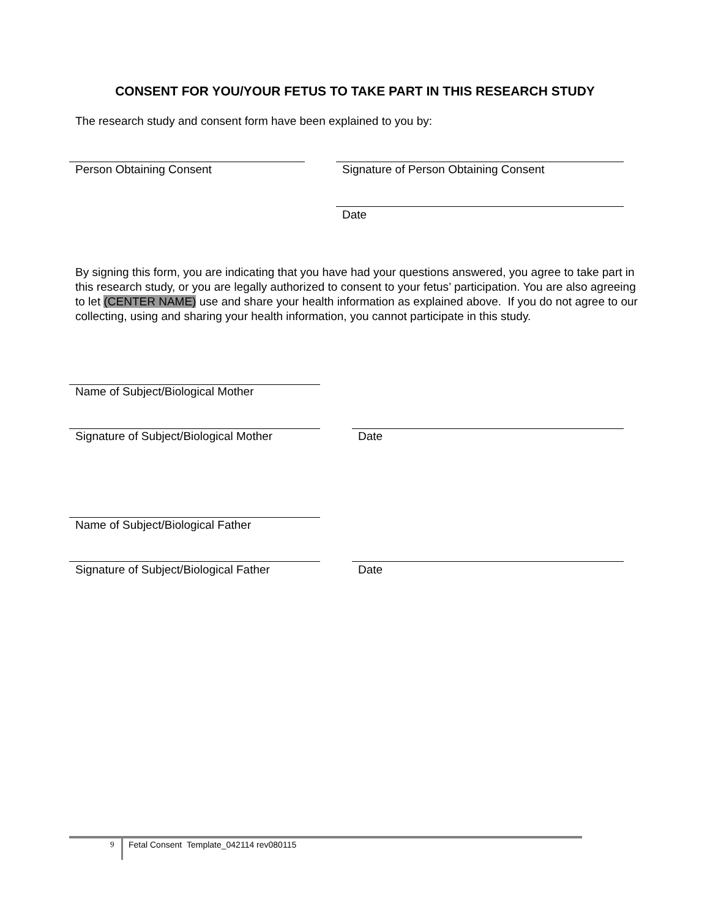CONSENT FOR YOU/YOUR FETUS TO TAKE PART IN THIS RESEARCH STUDY
The research study and consent form have been explained to you by:
Person Obtaining Consent
Signature of Person Obtaining Consent
Date
By signing this form, you are indicating that you have had your questions answered, you agree to take part in this research study, or you are legally authorized to consent to your fetus’ participation. You are also agreeing to let (CENTER NAME) use and share your health information as explained above. If you do not agree to our collecting, using and sharing your health information, you cannot participate in this study.
Name of Subject/Biological Mother
Signature of Subject/Biological Mother
Date
Name of Subject/Biological Father
Signature of Subject/Biological Father
Date
9
Fetal Consent Template_042114 rev080115